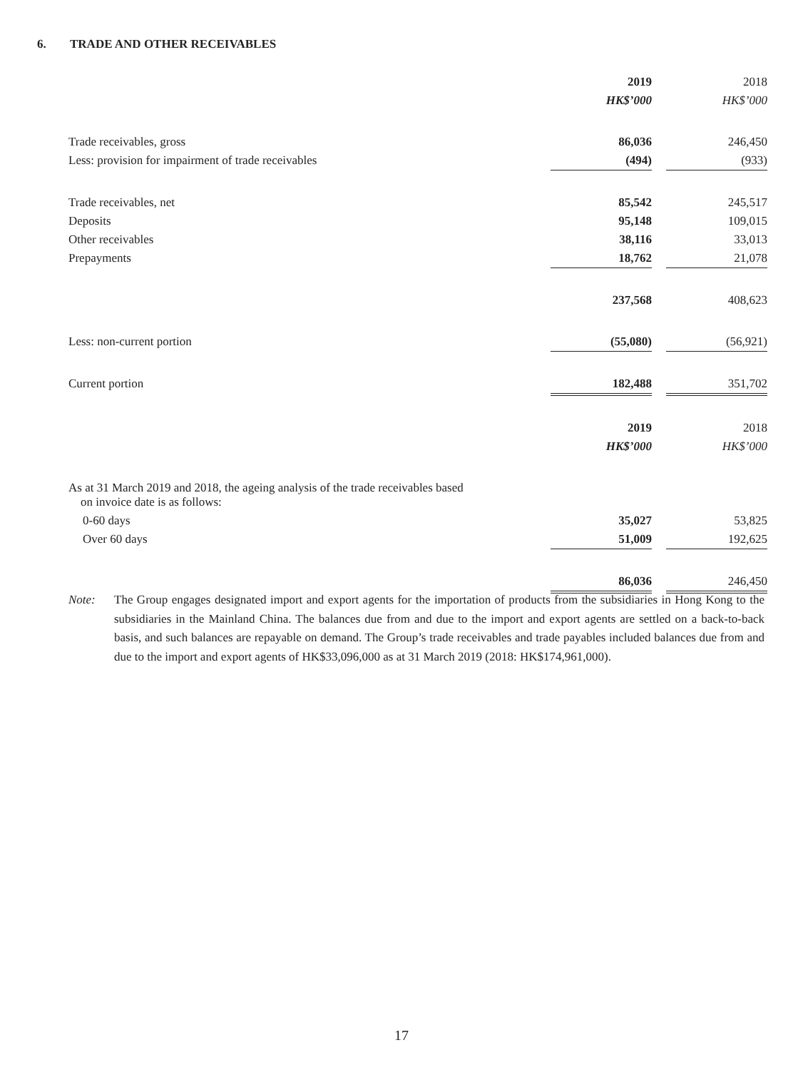6. TRADE AND OTHER RECEIVABLES
| | 2019 | | 2018 |
| | HK$’000 | | HK$’000 |
| Trade receivables, gross | 86,036 | | 246,450 |
| Less: provision for impairment of trade receivables | (494) | | (933) |
| Trade receivables, net | 85,542 | | 245,517 |
| Deposits | 95,148 | | 109,015 |
| Other receivables | 38,116 | | 33,013 |
| Prepayments | 18,762 | | 21,078 |
| | 237,568 | | 408,623 |
| Less: non-current portion | (55,080) | | (56,921) |
| Current portion | 182,488 | | 351,702 |
| | 2019 | | 2018 |
| | HK$’000 | | HK$’000 |
| As at 31 March 2019 and 2018, the ageing analysis of the trade receivables based on invoice date is as follows: | | | |
| 0-60 days | 35,027 | | 53,825 |
| Over 60 days | 51,009 | | 192,625 |
| | 86,036 | | 246,450 |
Note: The Group engages designated import and export agents for the importation of products from the subsidiaries in Hong Kong to the subsidiaries in the Mainland China. The balances due from and due to the import and export agents are settled on a back-to-back basis, and such balances are repayable on demand. The Group’s trade receivables and trade payables included balances due from and due to the import and export agents of HK$33,096,000 as at 31 March 2019 (2018: HK$174,961,000).
17